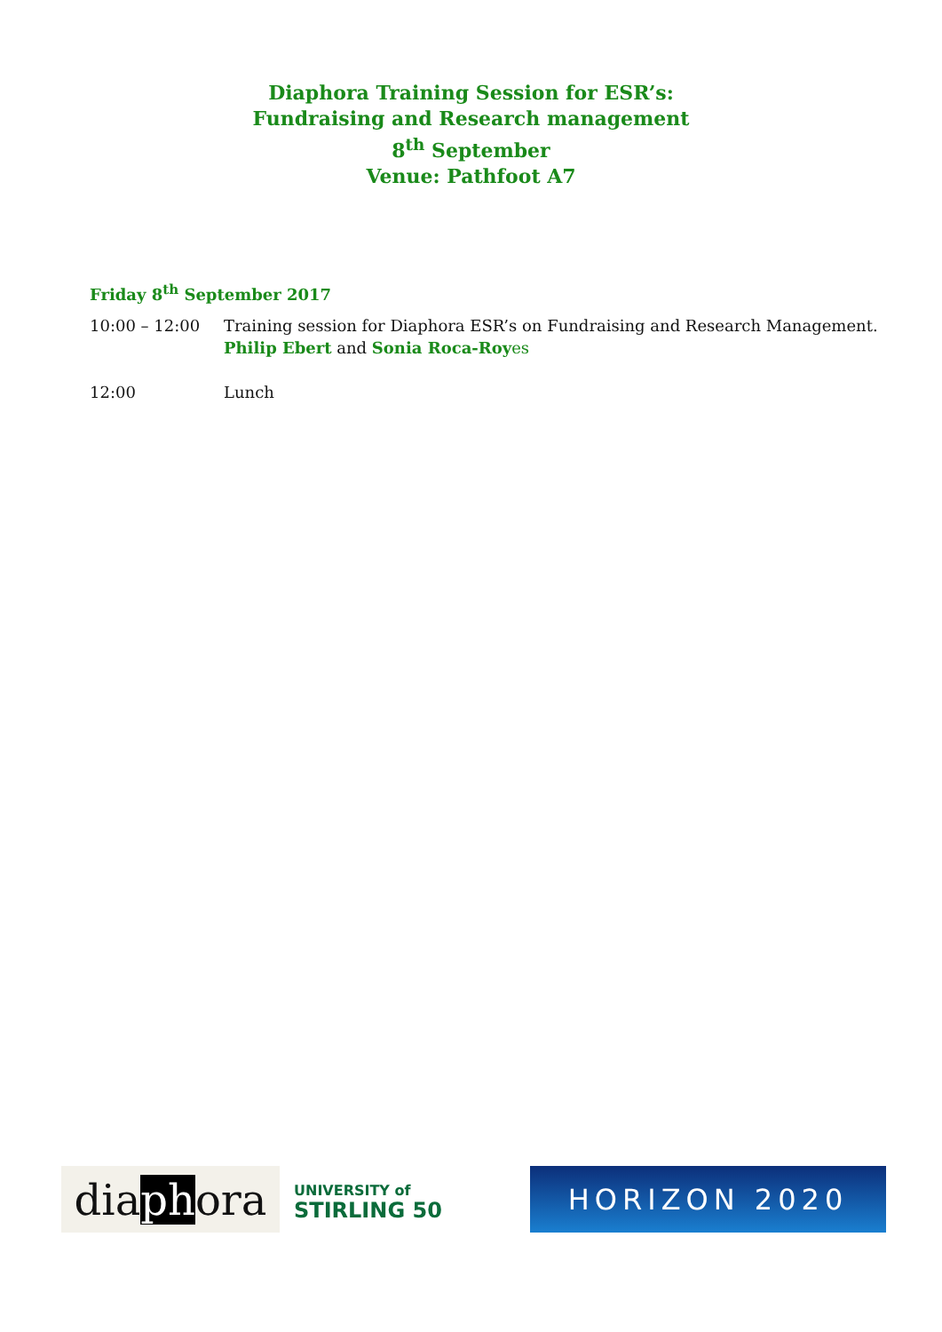Diaphora Training Session for ESR’s:
Fundraising and Research management
8<sup>th</sup> September
Venue: Pathfoot A7
Friday 8<sup>th</sup> September 2017
10:00 – 12:00 Training session for Diaphora ESR’s on Fundraising and Research Management.
Philip Ebert and Sonia Roca-Roy es
12:00 Lunch
dia ph ora
UNIVERSITY of
STIRLING 50
HORIZON 2020